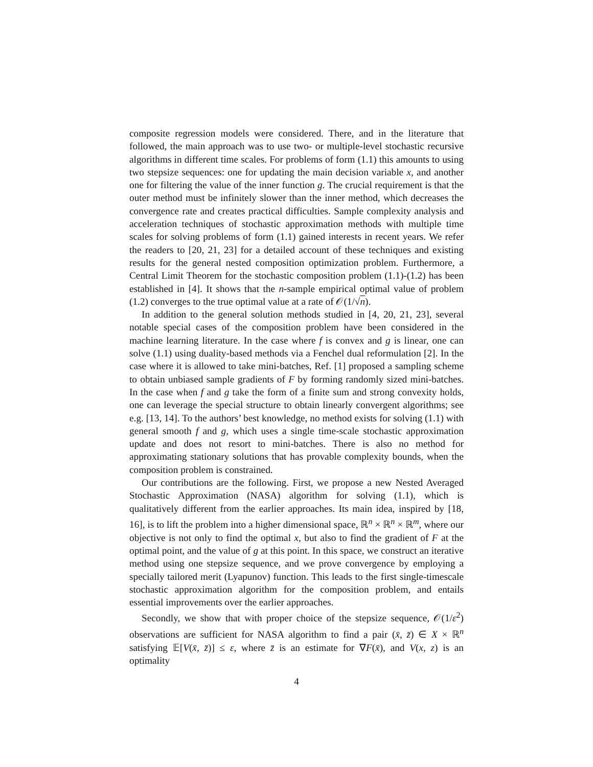composite regression models were considered. There, and in the literature that followed, the main approach was to use two- or multiple-level stochastic recursive algorithms in different time scales. For problems of form (1.1) this amounts to using two stepsize sequences: one for updating the main decision variable x, and another one for filtering the value of the inner function g. The crucial requirement is that the outer method must be infinitely slower than the inner method, which decreases the convergence rate and creates practical difficulties. Sample complexity analysis and acceleration techniques of stochastic approximation methods with multiple time scales for solving problems of form (1.1) gained interests in recent years. We refer the readers to [20, 21, 23] for a detailed account of these techniques and existing results for the general nested composition optimization problem. Furthermore, a Central Limit Theorem for the stochastic composition problem (1.1)-(1.2) has been established in [4]. It shows that the n-sample empirical optimal value of problem (1.2) converges to the true optimal value at a rate of 𝒪(1/√n).
In addition to the general solution methods studied in [4, 20, 21, 23], several notable special cases of the composition problem have been considered in the machine learning literature. In the case where f is convex and g is linear, one can solve (1.1) using duality-based methods via a Fenchel dual reformulation [2]. In the case where it is allowed to take mini-batches, Ref. [1] proposed a sampling scheme to obtain unbiased sample gradients of F by forming randomly sized mini-batches. In the case when f and g take the form of a finite sum and strong convexity holds, one can leverage the special structure to obtain linearly convergent algorithms; see e.g. [13, 14]. To the authors’ best knowledge, no method exists for solving (1.1) with general smooth f and g, which uses a single time-scale stochastic approximation update and does not resort to mini-batches. There is also no method for approximating stationary solutions that has provable complexity bounds, when the composition problem is constrained.
Our contributions are the following. First, we propose a new Nested Averaged Stochastic Approximation (NASA) algorithm for solving (1.1), which is qualitatively different from the earlier approaches. Its main idea, inspired by [18, 16], is to lift the problem into a higher dimensional space, ℝ<sup>n</sup> × ℝ<sup>n</sup> × ℝ<sup>m</sup>, where our objective is not only to find the optimal x, but also to find the gradient of F at the optimal point, and the value of g at this point. In this space, we construct an iterative method using one stepsize sequence, and we prove convergence by employing a specially tailored merit (Lyapunov) function. This leads to the first single-timescale stochastic approximation algorithm for the composition problem, and entails essential improvements over the earlier approaches.
Secondly, we show that with proper choice of the stepsize sequence, 𝒪(1/ε<sup>2</sup>) observations are sufficient for NASA algorithm to find a pair (x̄, z̄) ∈ X × ℝ<sup>n</sup> satisfying 𝔼[V(x̄, z̄)] ≤ ε, where z̄ is an estimate for ∇F(x̄), and V(x, z) is an optimality
4